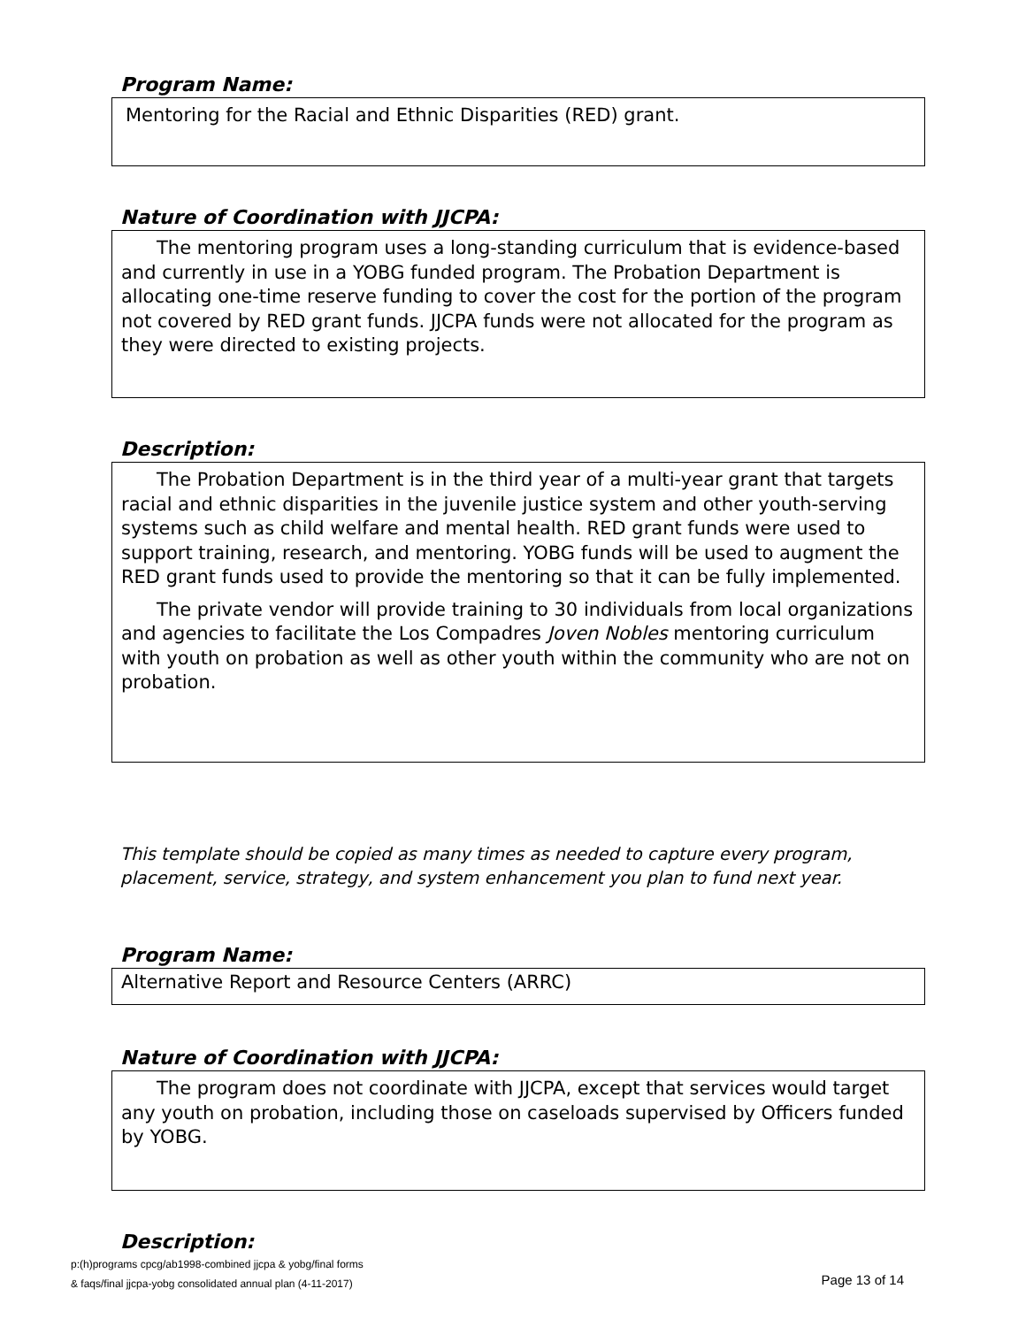Program Name:
Mentoring for the Racial and Ethnic Disparities (RED) grant.
Nature of Coordination with JJCPA:
The mentoring program uses a long-standing curriculum that is evidence-based and currently in use in a YOBG funded program. The Probation Department is allocating one-time reserve funding to cover the cost for the portion of the program not covered by RED grant funds. JJCPA funds were not allocated for the program as they were directed to existing projects.
Description:
The Probation Department is in the third year of a multi-year grant that targets racial and ethnic disparities in the juvenile justice system and other youth-serving systems such as child welfare and mental health. RED grant funds were used to support training, research, and mentoring. YOBG funds will be used to augment the RED grant funds used to provide the mentoring so that it can be fully implemented.
The private vendor will provide training to 30 individuals from local organizations and agencies to facilitate the Los Compadres Joven Nobles mentoring curriculum with youth on probation as well as other youth within the community who are not on probation.
This template should be copied as many times as needed to capture every program, placement, service, strategy, and system enhancement you plan to fund next year.
Program Name:
Alternative Report and Resource Centers (ARRC)
Nature of Coordination with JJCPA:
The program does not coordinate with JJCPA, except that services would target any youth on probation, including those on caseloads supervised by Officers funded by YOBG.
Description:
p:(h)programs cpcg/ab1998-combined jjcpa & yobg/final forms
& faqs/final jjcpa-yobg consolidated annual plan (4-11-2017)
Page 13 of 14